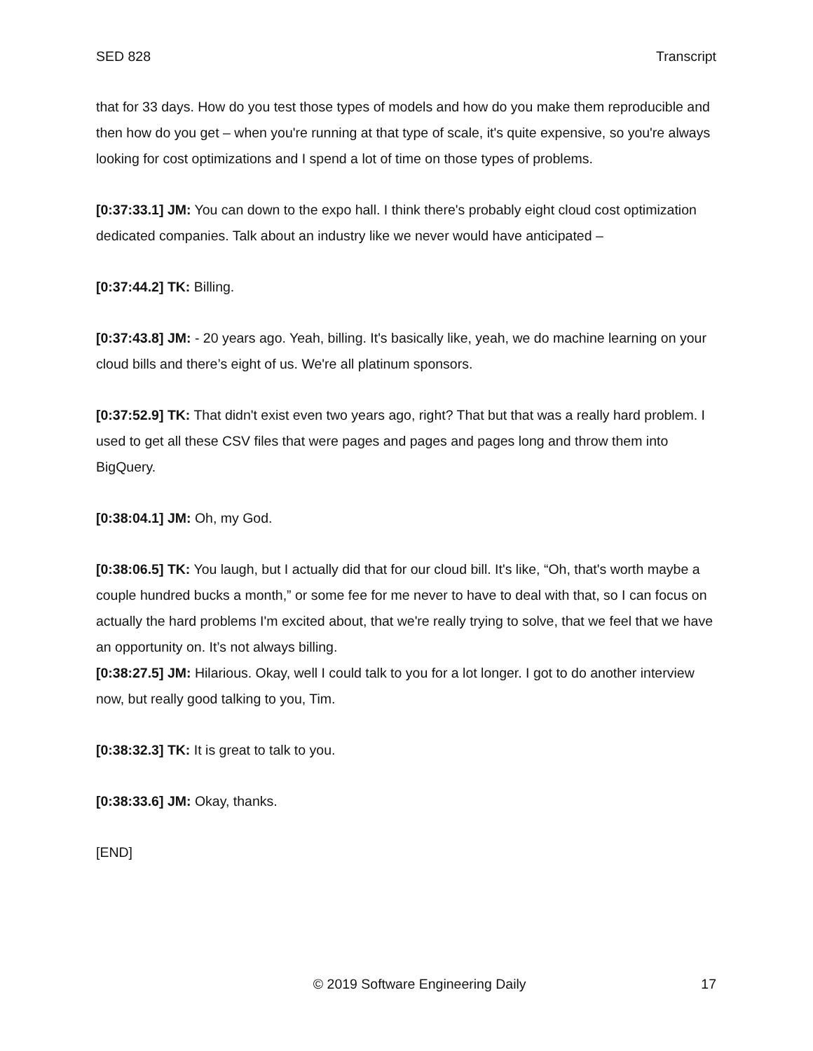SED 828 Transcript
that for 33 days. How do you test those types of models and how do you make them reproducible and then how do you get – when you're running at that type of scale, it's quite expensive, so you're always looking for cost optimizations and I spend a lot of time on those types of problems.
[0:37:33.1] JM: You can down to the expo hall. I think there's probably eight cloud cost optimization dedicated companies. Talk about an industry like we never would have anticipated –
[0:37:44.2] TK: Billing.
[0:37:43.8] JM: - 20 years ago. Yeah, billing. It's basically like, yeah, we do machine learning on your cloud bills and there’s eight of us. We're all platinum sponsors.
[0:37:52.9] TK: That didn't exist even two years ago, right? That but that was a really hard problem. I used to get all these CSV files that were pages and pages and pages long and throw them into BigQuery.
[0:38:04.1] JM: Oh, my God.
[0:38:06.5] TK: You laugh, but I actually did that for our cloud bill. It's like, “Oh, that's worth maybe a couple hundred bucks a month,” or some fee for me never to have to deal with that, so I can focus on actually the hard problems I'm excited about, that we're really trying to solve, that we feel that we have an opportunity on. It’s not always billing.
[0:38:27.5] JM: Hilarious. Okay, well I could talk to you for a lot longer. I got to do another interview now, but really good talking to you, Tim.
[0:38:32.3] TK: It is great to talk to you.
[0:38:33.6] JM: Okay, thanks.
[END]
© 2019 Software Engineering Daily 17